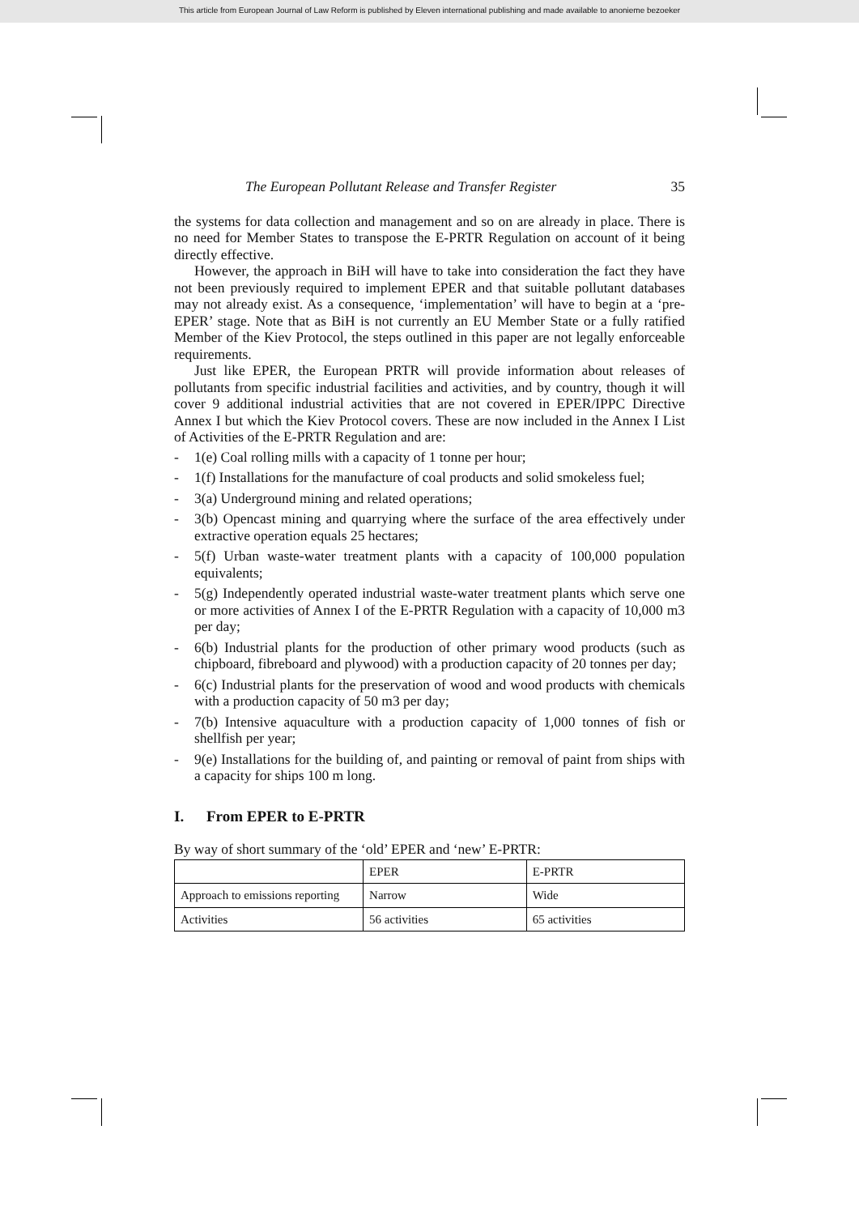This article from European Journal of Law Reform is published by Eleven international publishing and made available to anonieme bezoeker
The European Pollutant Release and Transfer Register 35
the systems for data collection and management and so on are already in place. There is no need for Member States to transpose the E-PRTR Regulation on account of it being directly effective.
However, the approach in BiH will have to take into consideration the fact they have not been previously required to implement EPER and that suitable pollutant databases may not already exist. As a consequence, ‘implementation’ will have to begin at a ‘pre-EPER’ stage. Note that as BiH is not currently an EU Member State or a fully ratified Member of the Kiev Protocol, the steps outlined in this paper are not legally enforceable requirements.
Just like EPER, the European PRTR will provide information about releases of pollutants from specific industrial facilities and activities, and by country, though it will cover 9 additional industrial activities that are not covered in EPER/IPPC Directive Annex I but which the Kiev Protocol covers. These are now included in the Annex I List of Activities of the E-PRTR Regulation and are:
- 1(e) Coal rolling mills with a capacity of 1 tonne per hour;
- 1(f) Installations for the manufacture of coal products and solid smokeless fuel;
- 3(a) Underground mining and related operations;
- 3(b) Opencast mining and quarrying where the surface of the area effectively under extractive operation equals 25 hectares;
- 5(f) Urban waste-water treatment plants with a capacity of 100,000 population equivalents;
- 5(g) Independently operated industrial waste-water treatment plants which serve one or more activities of Annex I of the E-PRTR Regulation with a capacity of 10,000 m3 per day;
- 6(b) Industrial plants for the production of other primary wood products (such as chipboard, fibreboard and plywood) with a production capacity of 20 tonnes per day;
- 6(c) Industrial plants for the preservation of wood and wood products with chemicals with a production capacity of 50 m3 per day;
- 7(b) Intensive aquaculture with a production capacity of 1,000 tonnes of fish or shellfish per year;
- 9(e) Installations for the building of, and painting or removal of paint from ships with a capacity for ships 100 m long.
I. From EPER to E-PRTR
By way of short summary of the ‘old’ EPER and ‘new’ E-PRTR:
| | EPER | E-PRTR |
| --- | --- | --- |
| Approach to emissions reporting | Narrow | Wide |
| Activities | 56 activities | 65 activities |